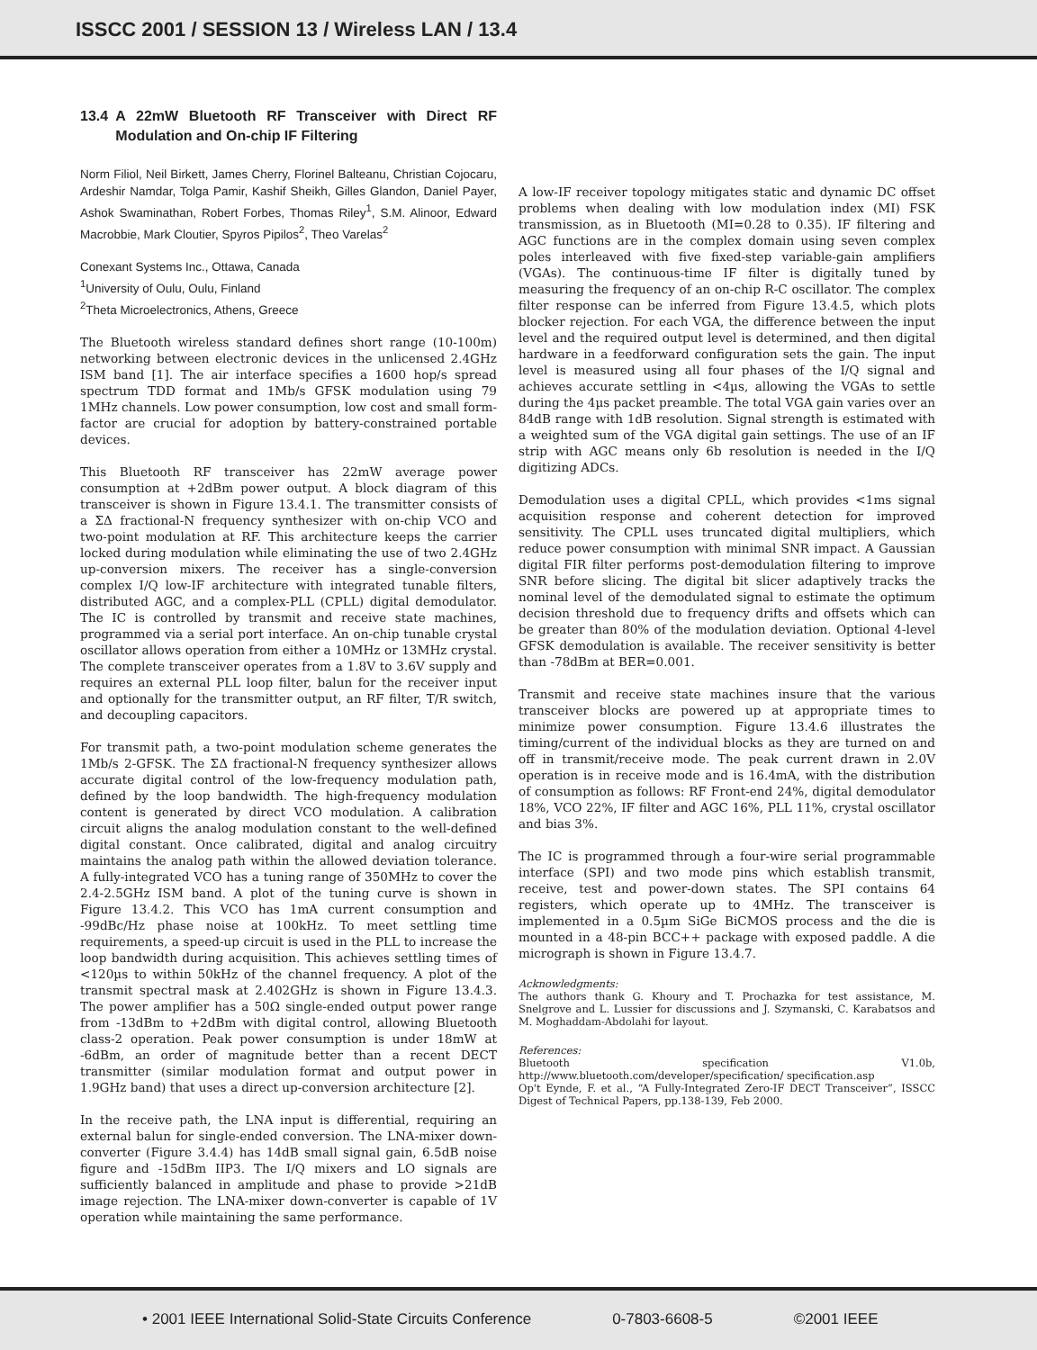ISSCC 2001 / SESSION 13 / Wireless LAN / 13.4
13.4 A 22mW Bluetooth RF Transceiver with Direct RF Modulation and On-chip IF Filtering
Norm Filiol, Neil Birkett, James Cherry, Florinel Balteanu, Christian Cojocaru, Ardeshir Namdar, Tolga Pamir, Kashif Sheikh, Gilles Glandon, Daniel Payer, Ashok Swaminathan, Robert Forbes, Thomas Riley<sup>1</sup>, S.M. Alinoor, Edward Macrobbie, Mark Cloutier, Spyros Pipilos<sup>2</sup>, Theo Varelas<sup>2</sup>
Conexant Systems Inc., Ottawa, Canada
<sup>1</sup> University of Oulu, Oulu, Finland
<sup>2</sup> Theta Microelectronics, Athens, Greece
The Bluetooth wireless standard defines short range (10-100m) networking between electronic devices in the unlicensed 2.4GHz ISM band [1]. The air interface specifies a 1600 hop/s spread spectrum TDD format and 1Mb/s GFSK modulation using 79 1MHz channels. Low power consumption, low cost and small form-factor are crucial for adoption by battery-constrained portable devices.
This Bluetooth RF transceiver has 22mW average power consumption at +2dBm power output. A block diagram of this transceiver is shown in Figure 13.4.1. The transmitter consists of a ΣΔ fractional-N frequency synthesizer with on-chip VCO and two-point modulation at RF. This architecture keeps the carrier locked during modulation while eliminating the use of two 2.4GHz up-conversion mixers. The receiver has a single-conversion complex I/Q low-IF architecture with integrated tunable filters, distributed AGC, and a complex-PLL (CPLL) digital demodulator. The IC is controlled by transmit and receive state machines, programmed via a serial port interface. An on-chip tunable crystal oscillator allows operation from either a 10MHz or 13MHz crystal. The complete transceiver operates from a 1.8V to 3.6V supply and requires an external PLL loop filter, balun for the receiver input and optionally for the transmitter output, an RF filter, T/R switch, and decoupling capacitors.
For transmit path, a two-point modulation scheme generates the 1Mb/s 2-GFSK. The ΣΔ fractional-N frequency synthesizer allows accurate digital control of the low-frequency modulation path, defined by the loop bandwidth. The high-frequency modulation content is generated by direct VCO modulation. A calibration circuit aligns the analog modulation constant to the well-defined digital constant. Once calibrated, digital and analog circuitry maintains the analog path within the allowed deviation tolerance. A fully-integrated VCO has a tuning range of 350MHz to cover the 2.4-2.5GHz ISM band. A plot of the tuning curve is shown in Figure 13.4.2. This VCO has 1mA current consumption and -99dBc/Hz phase noise at 100kHz. To meet settling time requirements, a speed-up circuit is used in the PLL to increase the loop bandwidth during acquisition. This achieves settling times of <120µs to within 50kHz of the channel frequency. A plot of the transmit spectral mask at 2.402GHz is shown in Figure 13.4.3. The power amplifier has a 50Ω single-ended output power range from -13dBm to +2dBm with digital control, allowing Bluetooth class-2 operation. Peak power consumption is under 18mW at -6dBm, an order of magnitude better than a recent DECT transmitter (similar modulation format and output power in 1.9GHz band) that uses a direct up-conversion architecture [2].
In the receive path, the LNA input is differential, requiring an external balun for single-ended conversion. The LNA-mixer down-converter (Figure 3.4.4) has 14dB small signal gain, 6.5dB noise figure and -15dBm IIP3. The I/Q mixers and LO signals are sufficiently balanced in amplitude and phase to provide >21dB image rejection. The LNA-mixer down-converter is capable of 1V operation while maintaining the same performance.
A low-IF receiver topology mitigates static and dynamic DC offset problems when dealing with low modulation index (MI) FSK transmission, as in Bluetooth (MI=0.28 to 0.35). IF filtering and AGC functions are in the complex domain using seven complex poles interleaved with five fixed-step variable-gain amplifiers (VGAs). The continuous-time IF filter is digitally tuned by measuring the frequency of an on-chip R-C oscillator. The complex filter response can be inferred from Figure 13.4.5, which plots blocker rejection. For each VGA, the difference between the input level and the required output level is determined, and then digital hardware in a feedforward configuration sets the gain. The input level is measured using all four phases of the I/Q signal and achieves accurate settling in <4µs, allowing the VGAs to settle during the 4µs packet preamble. The total VGA gain varies over an 84dB range with 1dB resolution. Signal strength is estimated with a weighted sum of the VGA digital gain settings. The use of an IF strip with AGC means only 6b resolution is needed in the I/Q digitizing ADCs.
Demodulation uses a digital CPLL, which provides <1ms signal acquisition response and coherent detection for improved sensitivity. The CPLL uses truncated digital multipliers, which reduce power consumption with minimal SNR impact. A Gaussian digital FIR filter performs post-demodulation filtering to improve SNR before slicing. The digital bit slicer adaptively tracks the nominal level of the demodulated signal to estimate the optimum decision threshold due to frequency drifts and offsets which can be greater than 80% of the modulation deviation. Optional 4-level GFSK demodulation is available. The receiver sensitivity is better than -78dBm at BER=0.001.
Transmit and receive state machines insure that the various transceiver blocks are powered up at appropriate times to minimize power consumption. Figure 13.4.6 illustrates the timing/current of the individual blocks as they are turned on and off in transmit/receive mode. The peak current drawn in 2.0V operation is in receive mode and is 16.4mA, with the distribution of consumption as follows: RF Front-end 24%, digital demodulator 18%, VCO 22%, IF filter and AGC 16%, PLL 11%, crystal oscillator and bias 3%.
The IC is programmed through a four-wire serial programmable interface (SPI) and two mode pins which establish transmit, receive, test and power-down states. The SPI contains 64 registers, which operate up to 4MHz. The transceiver is implemented in a 0.5µm SiGe BiCMOS process and the die is mounted in a 48-pin BCC++ package with exposed paddle. A die micrograph is shown in Figure 13.4.7.
Acknowledgments:
The authors thank G. Khoury and T. Prochazka for test assistance, M. Snelgrove and L. Lussier for discussions and J. Szymanski, C. Karabatsos and M. Moghaddam-Abdolahi for layout.
References:
Bluetooth specification V1.0b, http://www.bluetooth.com/developer/specification/ specification.asp
Op't Eynde, F. et al., “A Fully-Integrated Zero-IF DECT Transceiver”, ISSCC Digest of Technical Papers, pp.138-139, Feb 2000.
• 2001 IEEE International Solid-State Circuits Conference 0-7803-6608-5 ©2001 IEEE